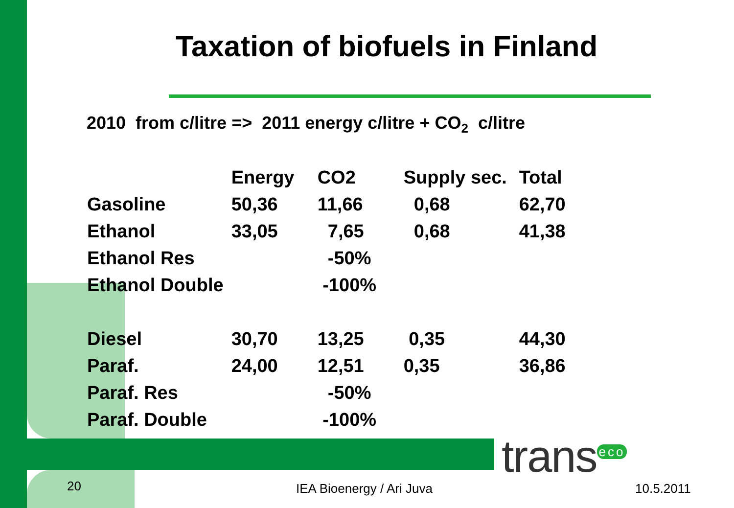Taxation of biofuels in Finland
2010 from c/litre => 2011 energy c/litre + CO<sub>2</sub> c/litre
| | Energy | CO2 | Supply sec. | Total |
| --- | --- | --- | --- | --- |
| Gasoline | 50,36 | 11,66 | 0,68 | 62,70 |
| Ethanol | 33,05 | 7,65 | 0,68 | 41,38 |
| Ethanol Res | | -50% | | |
| Ethanol Double | | -100% | | |
| Diesel | 30,70 | 13,25 | 0,35 | 44,30 |
| Paraf. | 24,00 | 12,51 | 0,35 | 36,86 |
| Paraf. Res | | -50% | | |
| Paraf. Double | | -100% | | |
trans<sup>eco</sup>
20 IEA Bioenergy / Ari Juva 10.5.2011